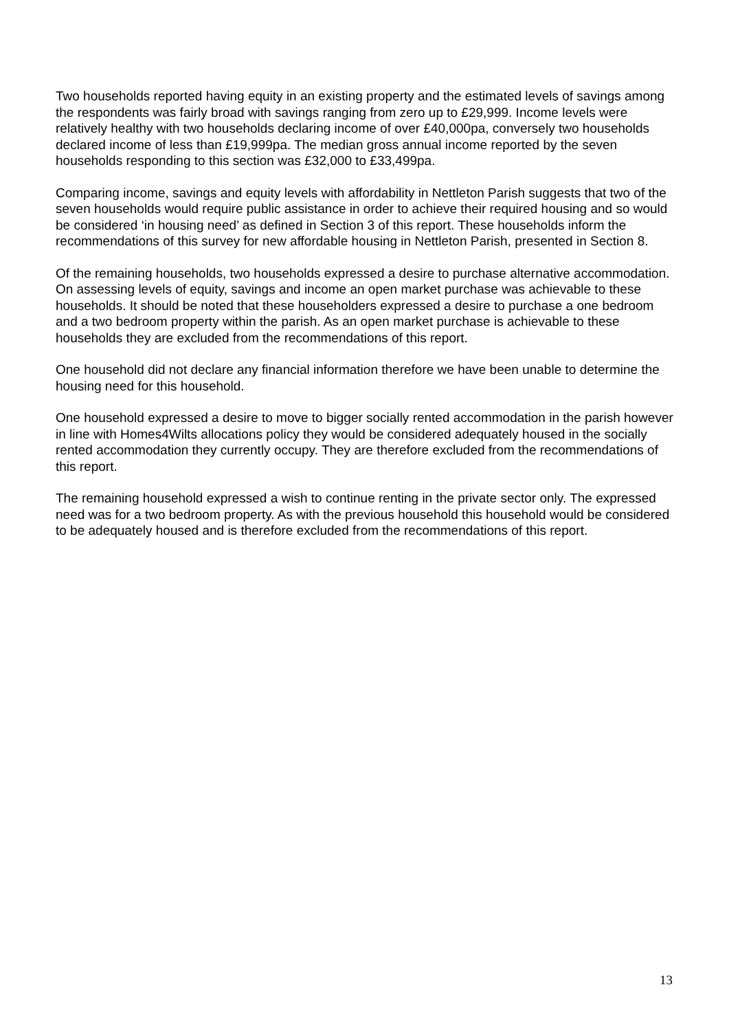Two households reported having equity in an existing property and the estimated levels of savings among the respondents was fairly broad with savings ranging from zero up to £29,999. Income levels were relatively healthy with two households declaring income of over £40,000pa, conversely two households declared income of less than £19,999pa. The median gross annual income reported by the seven households responding to this section was £32,000 to £33,499pa.
Comparing income, savings and equity levels with affordability in Nettleton Parish suggests that two of the seven households would require public assistance in order to achieve their required housing and so would be considered ‘in housing need’ as defined in Section 3 of this report. These households inform the recommendations of this survey for new affordable housing in Nettleton Parish, presented in Section 8.
Of the remaining households, two households expressed a desire to purchase alternative accommodation. On assessing levels of equity, savings and income an open market purchase was achievable to these households. It should be noted that these householders expressed a desire to purchase a one bedroom and a two bedroom property within the parish. As an open market purchase is achievable to these households they are excluded from the recommendations of this report.
One household did not declare any financial information therefore we have been unable to determine the housing need for this household.
One household expressed a desire to move to bigger socially rented accommodation in the parish however in line with Homes4Wilts allocations policy they would be considered adequately housed in the socially rented accommodation they currently occupy. They are therefore excluded from the recommendations of this report.
The remaining household expressed a wish to continue renting in the private sector only. The expressed need was for a two bedroom property. As with the previous household this household would be considered to be adequately housed and is therefore excluded from the recommendations of this report.
13